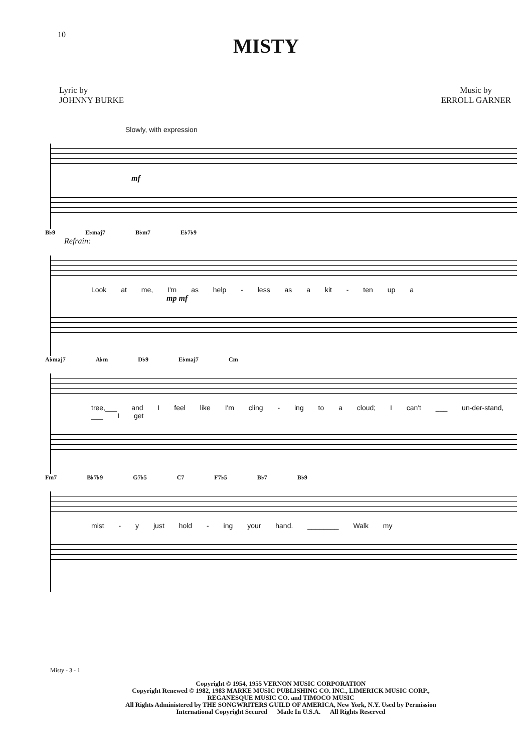10
MISTY
Lyric by
JOHNNY BURKE
Music by
ERROLL GARNER
Slowly, with expression
mf
B♭9 E♭maj7 B♭m7 E♭7♭9
Refrain:
Look at me, I'm as help - less as a kit - ten up a
mp mf
A♭maj7 A♭m D♭9 E♭maj7 Cm
tree,___ and I feel like I'm cling - ing to a cloud; I can't ___ un-der-stand, ___ I get
Fm7 B♭7♭9 G7♭5 C7 F7♭5 B♭7 B♭9
mist - y just hold - ing your hand. ________ Walk my
Misty - 3 - 1
Copyright © 1954, 1955 VERNON MUSIC CORPORATION
Copyright Renewed © 1982, 1983 MARKE MUSIC PUBLISHING CO. INC., LIMERICK MUSIC CORP.,
REGANESQUE MUSIC CO. and TIMOCO MUSIC
All Rights Administered by THE SONGWRITERS GUILD OF AMERICA, New York, N.Y. Used by Permission
International Copyright Secured Made In U.S.A. All Rights Reserved